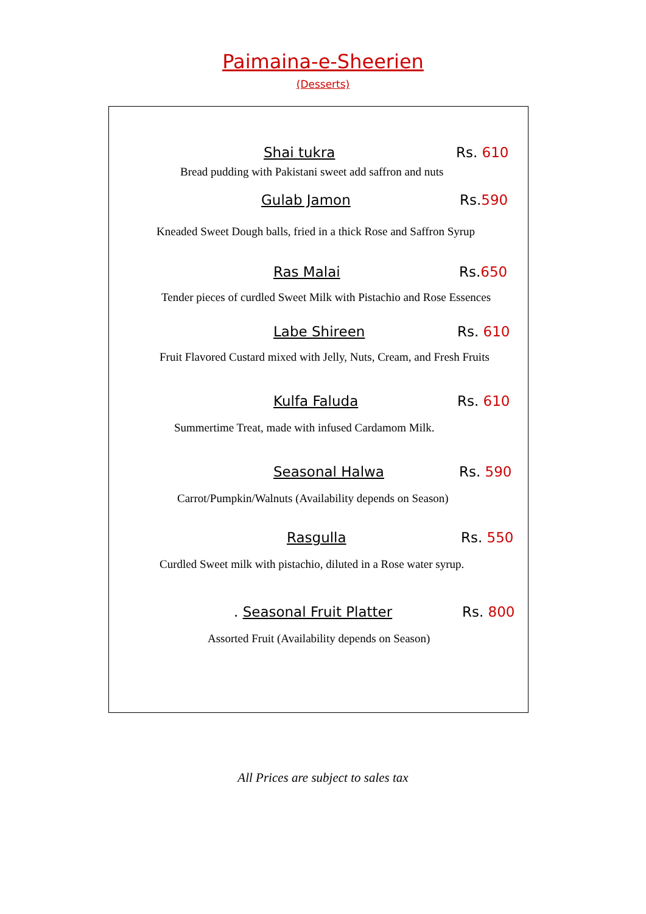Paimaina-e-Sheerien
(Desserts)
Shai tukra Rs. 610
Bread pudding with Pakistani sweet add saffron and nuts
Gulab Jamon Rs.590
Kneaded Sweet Dough balls, fried in a thick Rose and Saffron Syrup
Ras Malai Rs.650
Tender pieces of curdled Sweet Milk with Pistachio and Rose Essences
Labe Shireen Rs. 610
Fruit Flavored Custard mixed with Jelly, Nuts, Cream, and Fresh Fruits
Kulfa Faluda Rs. 610
Summertime Treat, made with infused Cardamom Milk.
Seasonal Halwa Rs. 590
Carrot/Pumpkin/Walnuts (Availability depends on Season)
Rasgulla Rs. 550
Curdled Sweet milk with pistachio, diluted in a Rose water syrup.
. Seasonal Fruit Platter Rs. 800
Assorted Fruit (Availability depends on Season)
All Prices are subject to sales tax